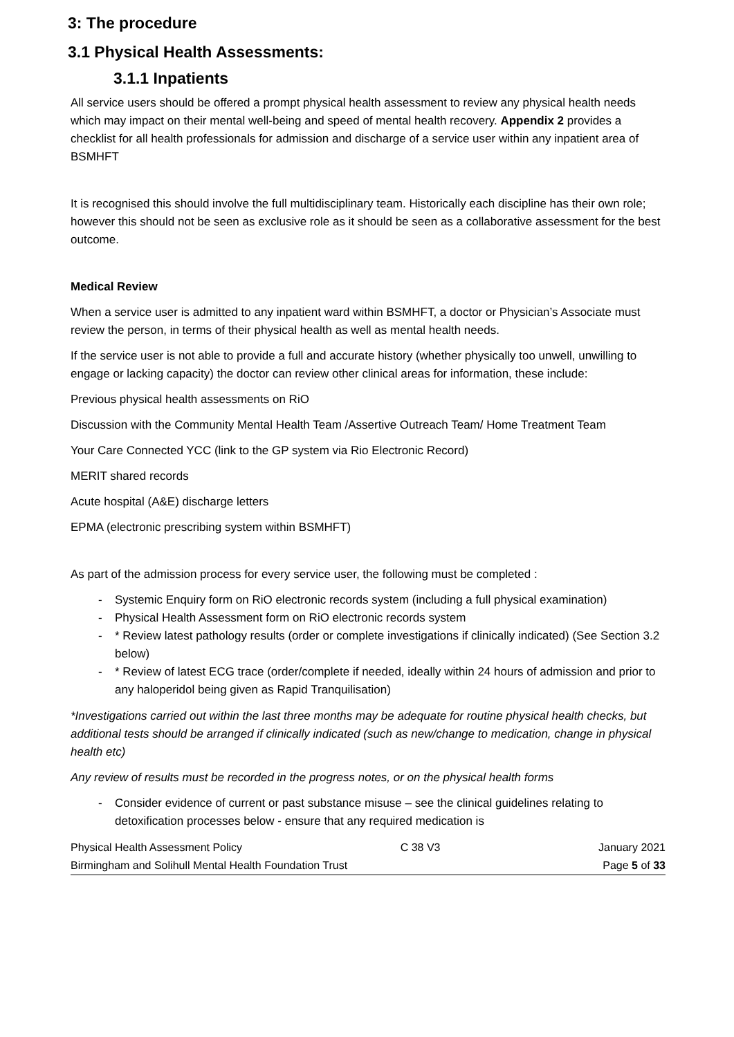3: The procedure
3.1 Physical Health Assessments:
3.1.1 Inpatients
All service users should be offered a prompt physical health assessment to review any physical health needs which may impact on their mental well-being and speed of mental health recovery. Appendix 2 provides a checklist for all health professionals for admission and discharge of a service user within any inpatient area of BSMHFT
It is recognised this should involve the full multidisciplinary team. Historically each discipline has their own role; however this should not be seen as exclusive role as it should be seen as a collaborative assessment for the best outcome.
Medical Review
When a service user is admitted to any inpatient ward within BSMHFT, a doctor or Physician’s Associate must review the person, in terms of their physical health as well as mental health needs.
If the service user is not able to provide a full and accurate history (whether physically too unwell, unwilling to engage or lacking capacity) the doctor can review other clinical areas for information, these include:
Previous physical health assessments on RiO
Discussion with the Community Mental Health Team /Assertive Outreach Team/ Home Treatment Team
Your Care Connected YCC (link to the GP system via Rio Electronic Record)
MERIT shared records
Acute hospital (A&E) discharge letters
EPMA (electronic prescribing system within BSMHFT)
As part of the admission process for every service user, the following must be completed :
- Systemic Enquiry form on RiO electronic records system (including a full physical examination)
- Physical Health Assessment form on RiO electronic records system
- * Review latest pathology results (order or complete investigations if clinically indicated) (See Section 3.2 below)
- * Review of latest ECG trace (order/complete if needed, ideally within 24 hours of admission and prior to any haloperidol being given as Rapid Tranquilisation)
*Investigations carried out within the last three months may be adequate for routine physical health checks, but additional tests should be arranged if clinically indicated (such as new/change to medication, change in physical health etc)
Any review of results must be recorded in the progress notes, or on the physical health forms
- Consider evidence of current or past substance misuse – see the clinical guidelines relating to detoxification processes below - ensure that any required medication is
Physical Health Assessment Policy C 38 V3 January 2021
Birmingham and Solihull Mental Health Foundation Trust Page 5 of 33